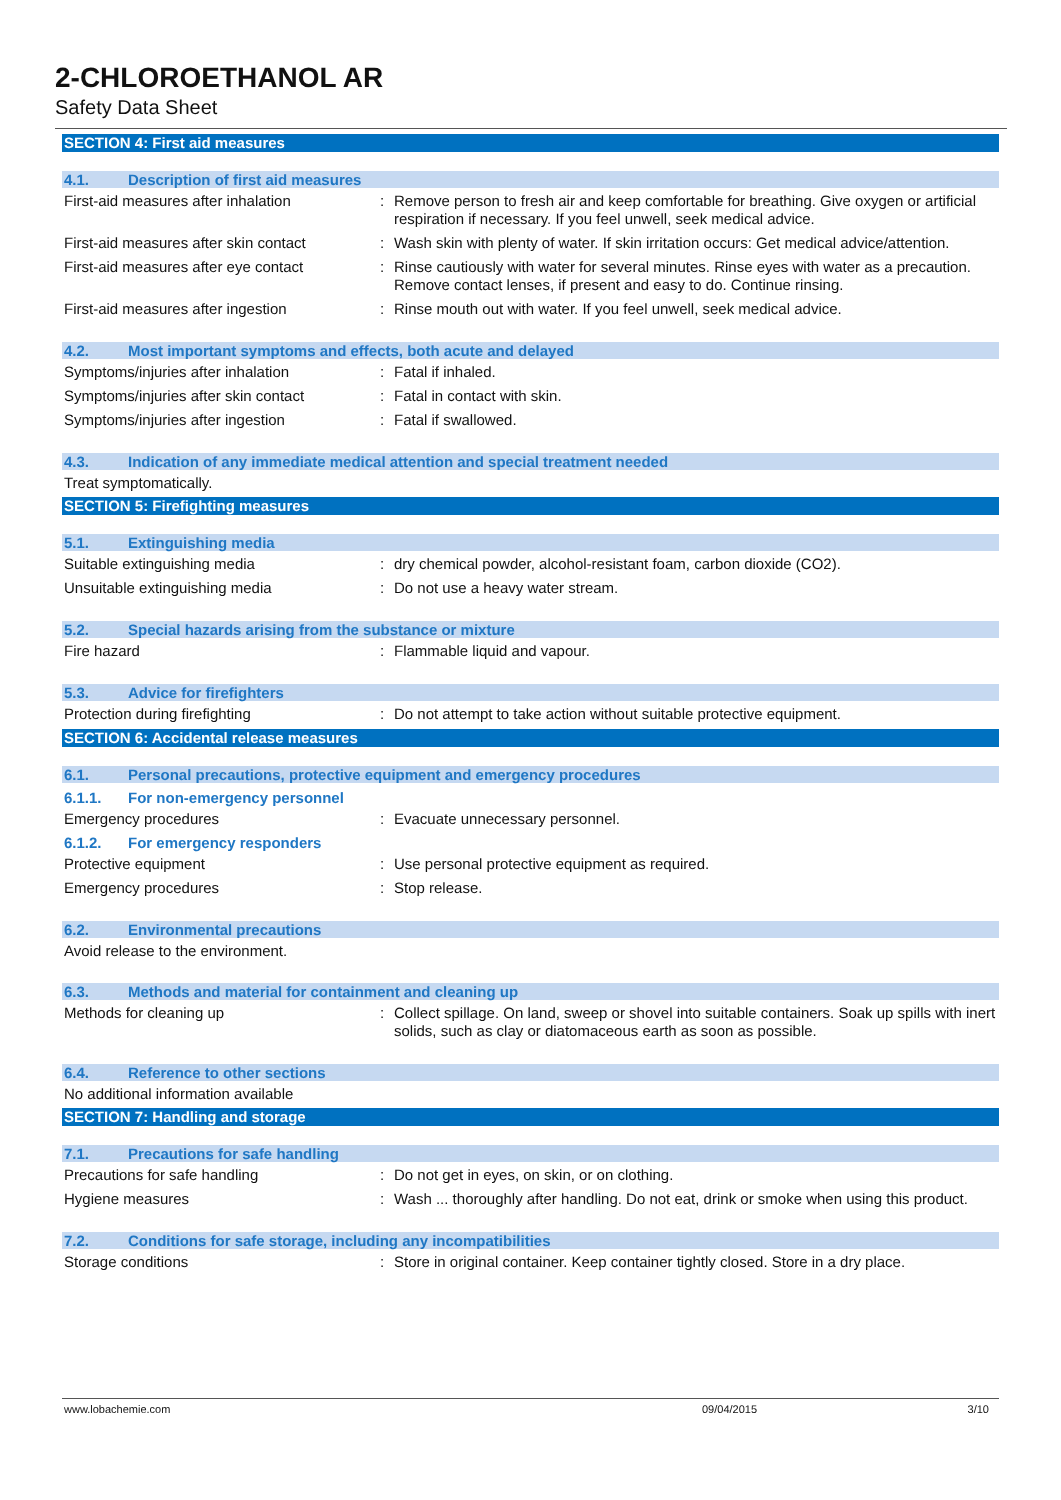2-CHLOROETHANOL AR
Safety Data Sheet
SECTION 4: First aid measures
4.1. Description of first aid measures
First-aid measures after inhalation : Remove person to fresh air and keep comfortable for breathing. Give oxygen or artificial respiration if necessary. If you feel unwell, seek medical advice.
First-aid measures after skin contact
: Wash skin with plenty of water. If skin irritation occurs: Get medical advice/attention.
First-aid measures after eye contact
: Rinse cautiously with water for several minutes. Rinse eyes with water as a precaution. Remove contact lenses, if present and easy to do. Continue rinsing.
First-aid measures after ingestion : Rinse mouth out with water. If you feel unwell, seek medical advice.
4.2. Most important symptoms and effects, both acute and delayed
Symptoms/injuries after inhalation : Fatal if inhaled.
Symptoms/injuries after skin contact
: Fatal in contact with skin.
Symptoms/injuries after ingestion : Fatal if swallowed.
4.3. Indication of any immediate medical attention and special treatment needed
Treat symptomatically.
SECTION 5: Firefighting measures
5.1. Extinguishing media
Suitable extinguishing media : dry chemical powder, alcohol-resistant foam, carbon dioxide (CO2).
Unsuitable extinguishing media : Do not use a heavy water stream.
5.2. Special hazards arising from the substance or mixture
Fire hazard : Flammable liquid and vapour.
5.3. Advice for firefighters
Protection during firefighting : Do not attempt to take action without suitable protective equipment.
SECTION 6: Accidental release measures
6.1. Personal precautions, protective equipment and emergency procedures
6.1.1. For non-emergency personnel
Emergency procedures : Evacuate unnecessary personnel.
6.1.2. For emergency responders
Protective equipment : Use personal protective equipment as required.
Emergency procedures : Stop release.
6.2. Environmental precautions
Avoid release to the environment.
6.3. Methods and material for containment and cleaning up
Methods for cleaning up : Collect spillage. On land, sweep or shovel into suitable containers. Soak up spills with inert solids, such as clay or diatomaceous earth as soon as possible.
6.4. Reference to other sections
No additional information available
SECTION 7: Handling and storage
7.1. Precautions for safe handling
Precautions for safe handling : Do not get in eyes, on skin, or on clothing.
Hygiene measures : Wash ... thoroughly after handling. Do not eat, drink or smoke when using this product.
7.2. Conditions for safe storage, including any incompatibilities
Storage conditions : Store in original container. Keep container tightly closed. Store in a dry place.
www.lobachemie.com 09/04/2015 3/10